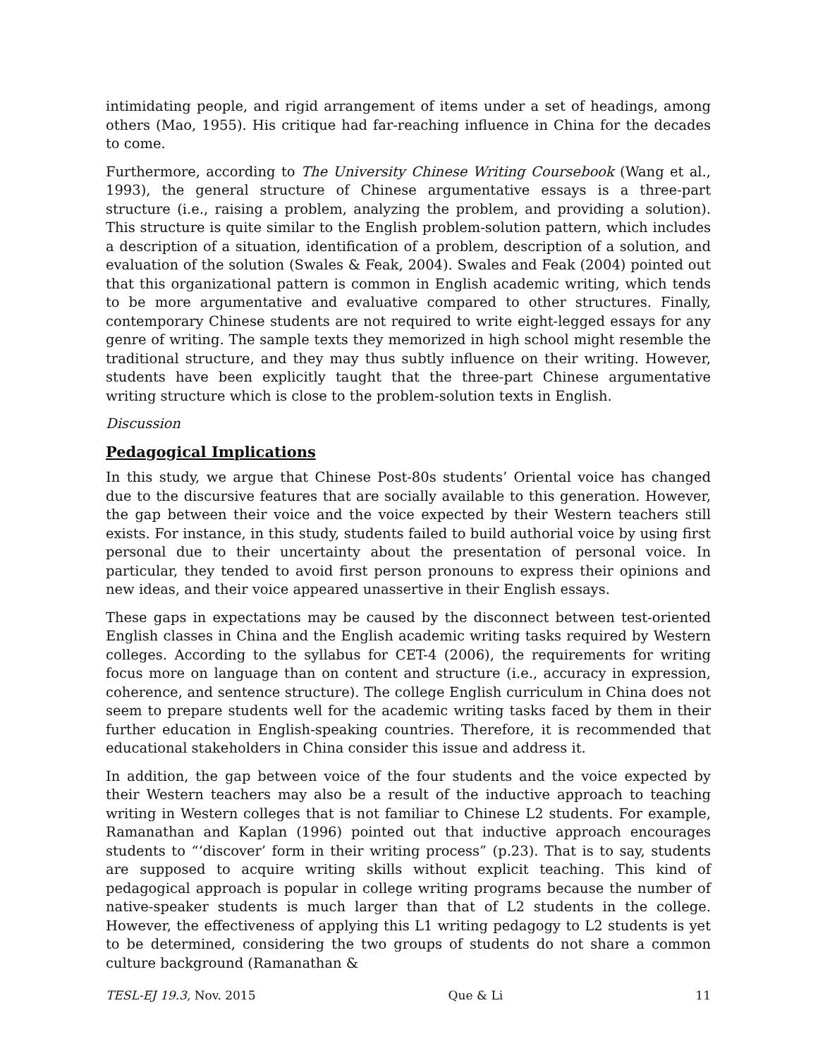intimidating people, and rigid arrangement of items under a set of headings, among others (Mao, 1955). His critique had far-reaching influence in China for the decades to come.
Furthermore, according to The University Chinese Writing Coursebook (Wang et al., 1993), the general structure of Chinese argumentative essays is a three-part structure (i.e., raising a problem, analyzing the problem, and providing a solution). This structure is quite similar to the English problem-solution pattern, which includes a description of a situation, identification of a problem, description of a solution, and evaluation of the solution (Swales & Feak, 2004). Swales and Feak (2004) pointed out that this organizational pattern is common in English academic writing, which tends to be more argumentative and evaluative compared to other structures. Finally, contemporary Chinese students are not required to write eight-legged essays for any genre of writing. The sample texts they memorized in high school might resemble the traditional structure, and they may thus subtly influence on their writing. However, students have been explicitly taught that the three-part Chinese argumentative writing structure which is close to the problem-solution texts in English.
Discussion
Pedagogical Implications
In this study, we argue that Chinese Post-80s students’ Oriental voice has changed due to the discursive features that are socially available to this generation. However, the gap between their voice and the voice expected by their Western teachers still exists. For instance, in this study, students failed to build authorial voice by using first personal due to their uncertainty about the presentation of personal voice. In particular, they tended to avoid first person pronouns to express their opinions and new ideas, and their voice appeared unassertive in their English essays.
These gaps in expectations may be caused by the disconnect between test-oriented English classes in China and the English academic writing tasks required by Western colleges. According to the syllabus for CET-4 (2006), the requirements for writing focus more on language than on content and structure (i.e., accuracy in expression, coherence, and sentence structure). The college English curriculum in China does not seem to prepare students well for the academic writing tasks faced by them in their further education in English-speaking countries. Therefore, it is recommended that educational stakeholders in China consider this issue and address it.
In addition, the gap between voice of the four students and the voice expected by their Western teachers may also be a result of the inductive approach to teaching writing in Western colleges that is not familiar to Chinese L2 students. For example, Ramanathan and Kaplan (1996) pointed out that inductive approach encourages students to “‘discover’ form in their writing process” (p.23). That is to say, students are supposed to acquire writing skills without explicit teaching. This kind of pedagogical approach is popular in college writing programs because the number of native-speaker students is much larger than that of L2 students in the college. However, the effectiveness of applying this L1 writing pedagogy to L2 students is yet to be determined, considering the two groups of students do not share a common culture background (Ramanathan &
TESL-EJ 19.3, Nov. 2015 Que & Li 11